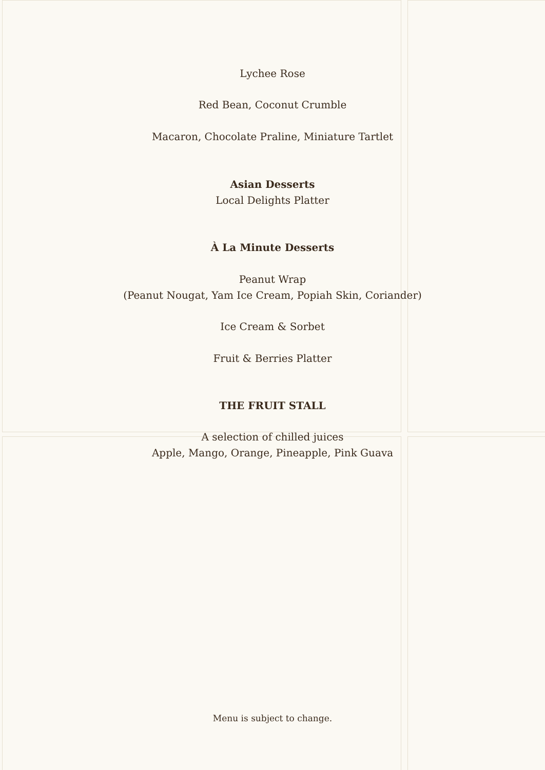Lychee Rose
Red Bean, Coconut Crumble
Macaron, Chocolate Praline, Miniature Tartlet
Asian Desserts
Local Delights Platter
À La Minute Desserts
Peanut Wrap
(Peanut Nougat, Yam Ice Cream, Popiah Skin, Coriander)
Ice Cream & Sorbet
Fruit & Berries Platter
THE FRUIT STALL
A selection of chilled juices
Apple, Mango, Orange, Pineapple, Pink Guava
Menu is subject to change.